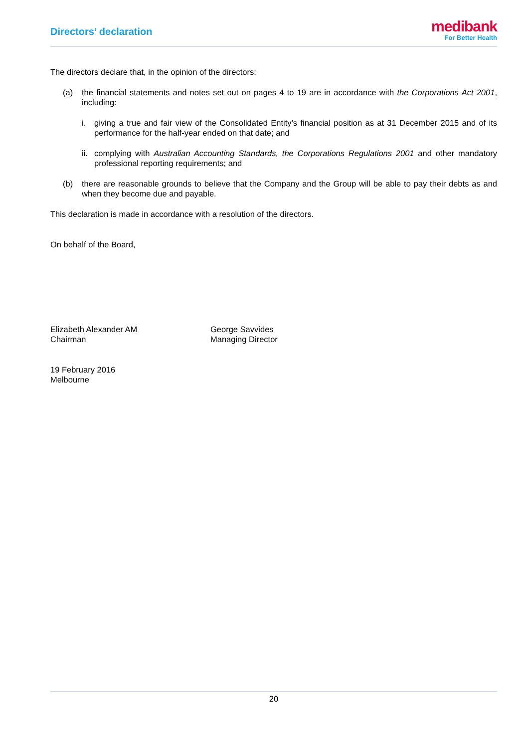Directors’ declaration
medibank
For Better Health
The directors declare that, in the opinion of the directors:
(a) the financial statements and notes set out on pages 4 to 19 are in accordance with the Corporations Act 2001, including:
i. giving a true and fair view of the Consolidated Entity’s financial position as at 31 December 2015 and of its performance for the half-year ended on that date; and
ii. complying with Australian Accounting Standards, the Corporations Regulations 2001 and other mandatory professional reporting requirements; and
(b) there are reasonable grounds to believe that the Company and the Group will be able to pay their debts as and when they become due and payable.
This declaration is made in accordance with a resolution of the directors.
On behalf of the Board,
Elizabeth Alexander AM
Chairman
George Savvides
Managing Director
19 February 2016
Melbourne
20